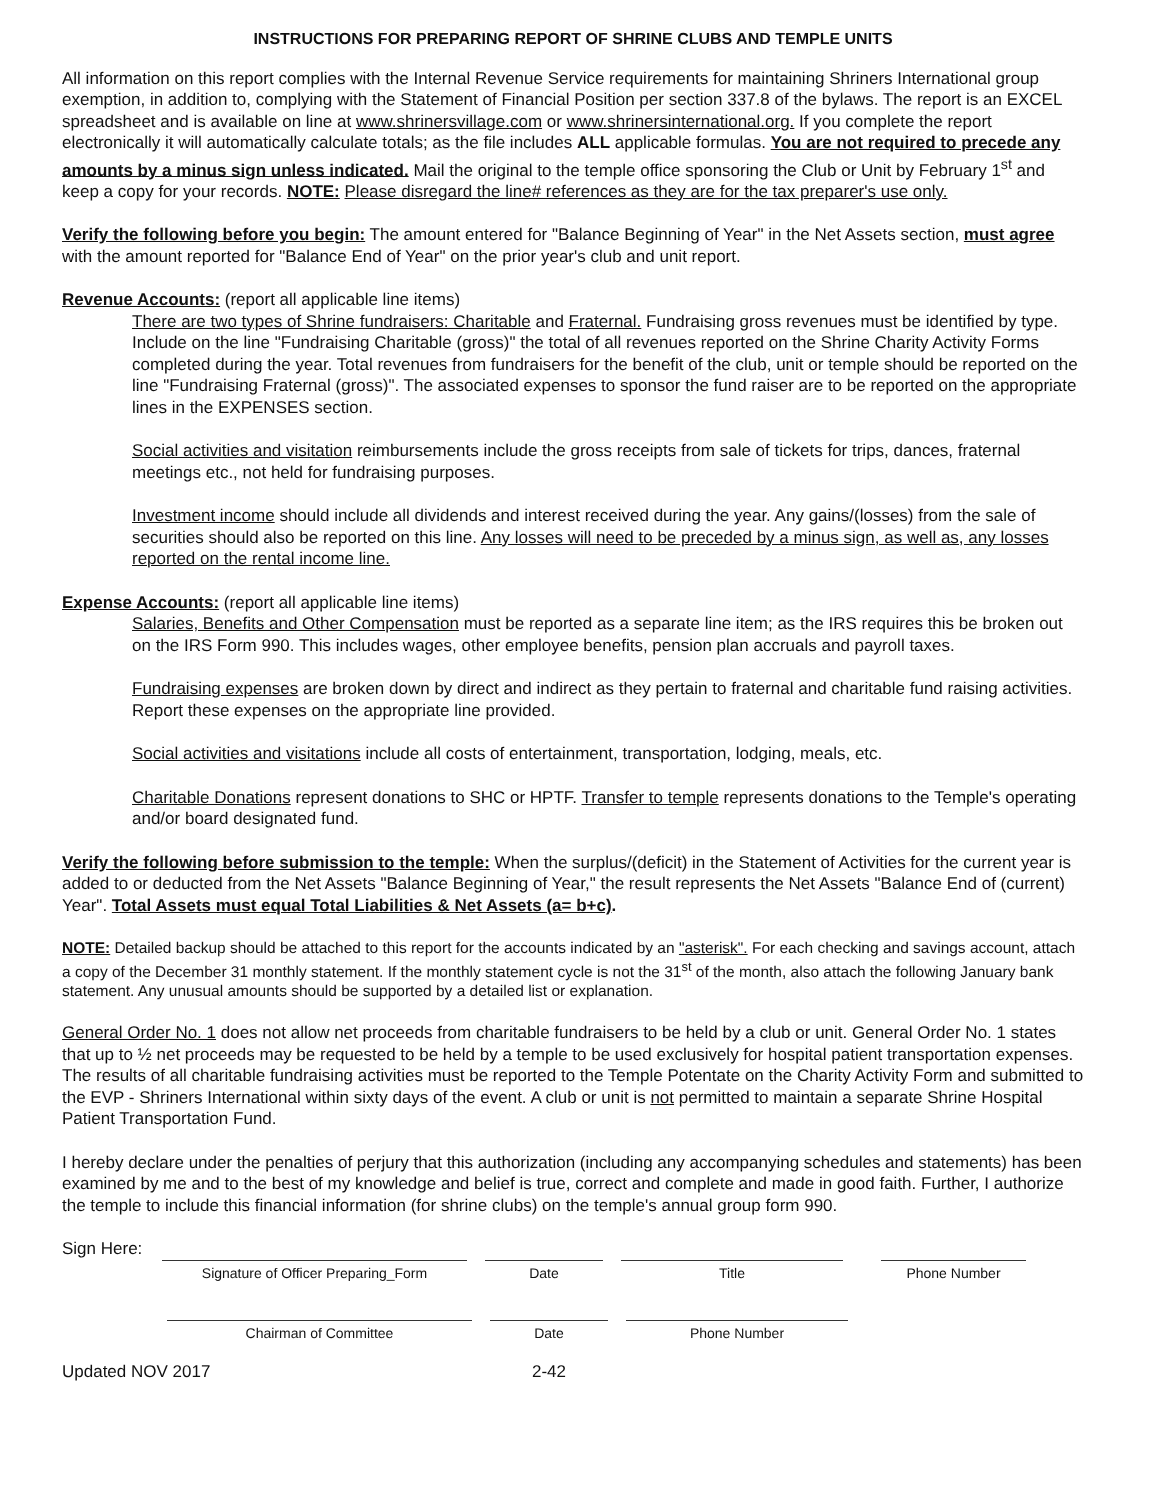INSTRUCTIONS FOR PREPARING REPORT OF SHRINE CLUBS AND TEMPLE UNITS
All information on this report complies with the Internal Revenue Service requirements for maintaining Shriners International group exemption, in addition to, complying with the Statement of Financial Position per section 337.8 of the bylaws. The report is an EXCEL spreadsheet and is available on line at www.shrinersvillage.com or www.shrinersinternational.org. If you complete the report electronically it will automatically calculate totals; as the file includes ALL applicable formulas. You are not required to precede any amounts by a minus sign unless indicated. Mail the original to the temple office sponsoring the Club or Unit by February 1<sup>st</sup> and keep a copy for your records. NOTE: Please disregard the line# references as they are for the tax preparer's use only.
Verify the following before you begin: The amount entered for "Balance Beginning of Year" in the Net Assets section, must agree with the amount reported for "Balance End of Year" on the prior year's club and unit report.
Revenue Accounts: (report all applicable line items)
There are two types of Shrine fundraisers: Charitable and Fraternal. Fundraising gross revenues must be identified by type. Include on the line "Fundraising Charitable (gross)" the total of all revenues reported on the Shrine Charity Activity Forms completed during the year. Total revenues from fundraisers for the benefit of the club, unit or temple should be reported on the line "Fundraising Fraternal (gross)". The associated expenses to sponsor the fund raiser are to be reported on the appropriate lines in the EXPENSES section.
Social activities and visitation reimbursements include the gross receipts from sale of tickets for trips, dances, fraternal meetings etc., not held for fundraising purposes.
Investment income should include all dividends and interest received during the year. Any gains/(losses) from the sale of securities should also be reported on this line. Any losses will need to be preceded by a minus sign, as well as, any losses reported on the rental income line.
Expense Accounts: (report all applicable line items)
Salaries, Benefits and Other Compensation must be reported as a separate line item; as the IRS requires this be broken out on the IRS Form 990. This includes wages, other employee benefits, pension plan accruals and payroll taxes.
Fundraising expenses are broken down by direct and indirect as they pertain to fraternal and charitable fund raising activities. Report these expenses on the appropriate line provided.
Social activities and visitations include all costs of entertainment, transportation, lodging, meals, etc.
Charitable Donations represent donations to SHC or HPTF. Transfer to temple represents donations to the Temple's operating and/or board designated fund.
Verify the following before submission to the temple: When the surplus/(deficit) in the Statement of Activities for the current year is added to or deducted from the Net Assets "Balance Beginning of Year," the result represents the Net Assets "Balance End of (current) Year". Total Assets must equal Total Liabilities & Net Assets (a= b+c).
NOTE: Detailed backup should be attached to this report for the accounts indicated by an "asterisk". For each checking and savings account, attach a copy of the December 31 monthly statement. If the monthly statement cycle is not the 31<sup>st</sup> of the month, also attach the following January bank statement. Any unusual amounts should be supported by a detailed list or explanation.
General Order No. 1 does not allow net proceeds from charitable fundraisers to be held by a club or unit. General Order No. 1 states that up to ½ net proceeds may be requested to be held by a temple to be used exclusively for hospital patient transportation expenses. The results of all charitable fundraising activities must be reported to the Temple Potentate on the Charity Activity Form and submitted to the EVP - Shriners International within sixty days of the event. A club or unit is not permitted to maintain a separate Shrine Hospital Patient Transportation Fund.
I hereby declare under the penalties of perjury that this authorization (including any accompanying schedules and statements) has been examined by me and to the best of my knowledge and belief is true, correct and complete and made in good faith. Further, I authorize the temple to include this financial information (for shrine clubs) on the temple's annual group form 990.
Sign Here:
Signature of Officer Preparing_Form
Date
Title
Phone Number
Chairman of Committee
Date
Phone Number
Updated NOV 2017 2-42